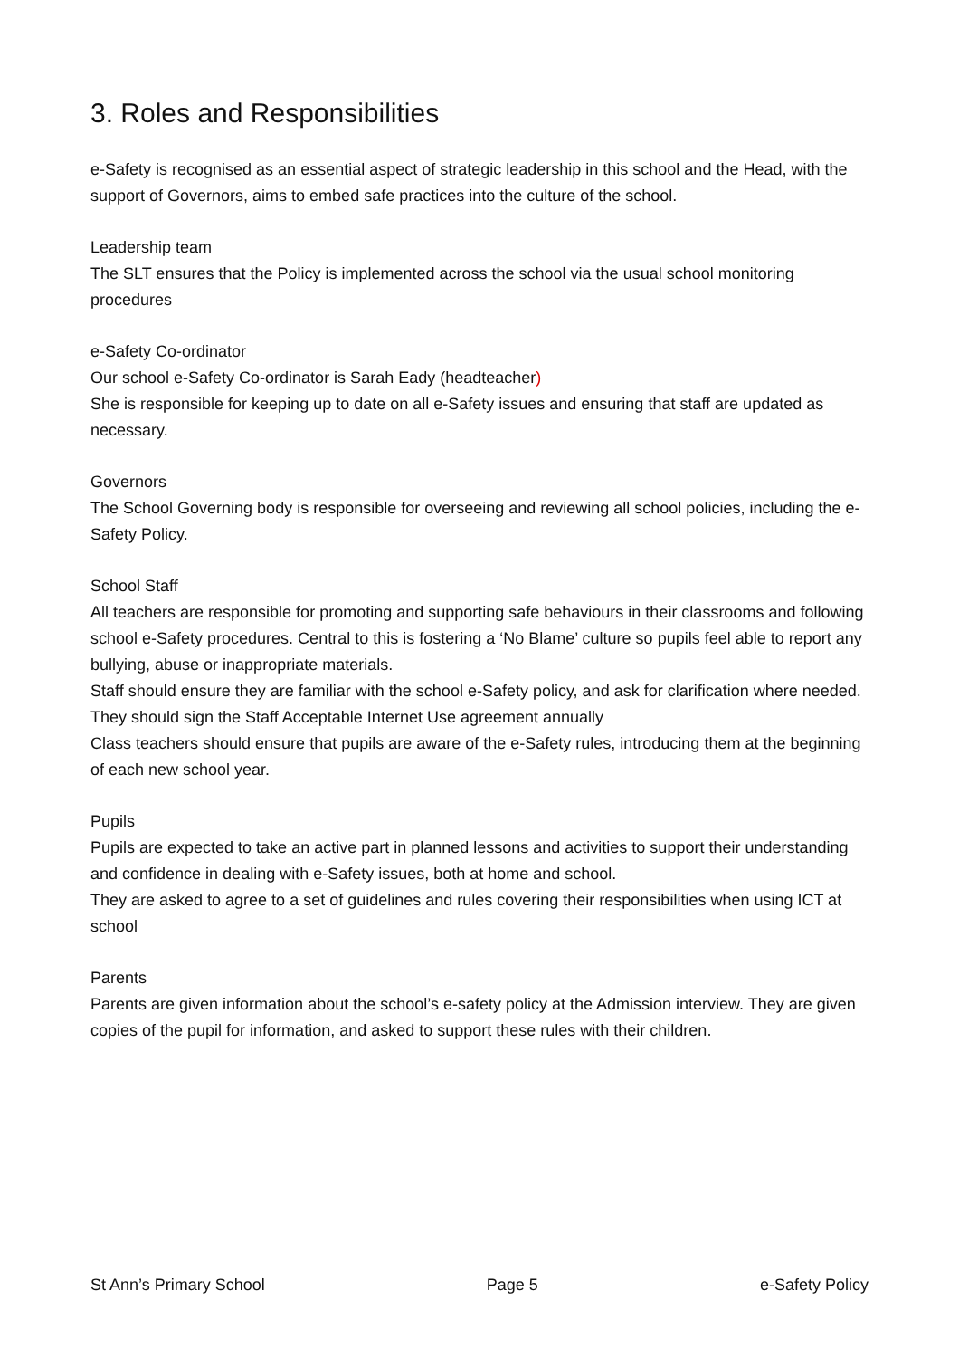3. Roles and Responsibilities
e-Safety is recognised as an essential aspect of strategic leadership in this school and the Head, with the support of Governors, aims to embed safe practices into the culture of the school.
Leadership team
The SLT ensures that the Policy is implemented across the school via the usual school monitoring procedures
e-Safety Co-ordinator
Our school e-Safety Co-ordinator is Sarah Eady (headteacher)
She is responsible for keeping up to date on all e-Safety issues and ensuring that staff are updated as necessary.
Governors
The School Governing body is responsible for overseeing and reviewing all school policies, including the e-Safety Policy.
School Staff
All teachers are responsible for promoting and supporting safe behaviours in their classrooms and following school e-Safety procedures. Central to this is fostering a ‘No Blame’ culture so pupils feel able to report any bullying, abuse or inappropriate materials.
Staff should ensure they are familiar with the school e-Safety policy, and ask for clarification where needed.
They should sign the Staff Acceptable Internet Use agreement annually
Class teachers should ensure that pupils are aware of the e-Safety rules, introducing them at the beginning of each new school year.
Pupils
Pupils are expected to take an active part in planned lessons and activities to support their understanding and confidence in dealing with e-Safety issues, both at home and school.
They are asked to agree to a set of guidelines and rules covering their responsibilities when using ICT at school
Parents
Parents are given information about the school’s e-safety policy at the Admission interview. They are given copies of the pupil for information, and asked to support these rules with their children.
St Ann’s Primary School Page 5 e-Safety Policy